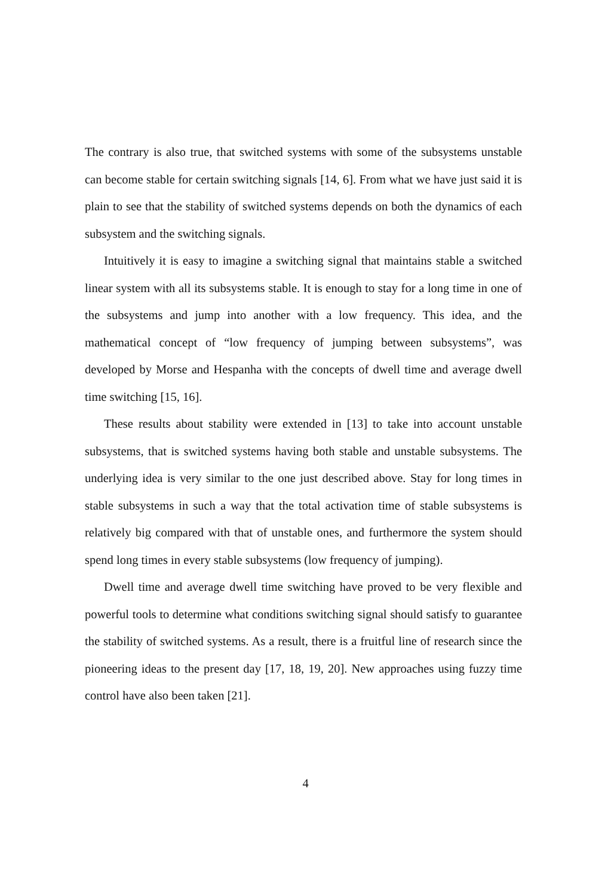The contrary is also true, that switched systems with some of the subsystems unstable can become stable for certain switching signals [14, 6]. From what we have just said it is plain to see that the stability of switched systems depends on both the dynamics of each subsystem and the switching signals.
Intuitively it is easy to imagine a switching signal that maintains stable a switched linear system with all its subsystems stable. It is enough to stay for a long time in one of the subsystems and jump into another with a low frequency. This idea, and the mathematical concept of “low frequency of jumping between subsystems”, was developed by Morse and Hespanha with the concepts of dwell time and average dwell time switching [15, 16].
These results about stability were extended in [13] to take into account unstable subsystems, that is switched systems having both stable and unstable subsystems. The underlying idea is very similar to the one just described above. Stay for long times in stable subsystems in such a way that the total activation time of stable subsystems is relatively big compared with that of unstable ones, and furthermore the system should spend long times in every stable subsystems (low frequency of jumping).
Dwell time and average dwell time switching have proved to be very flexible and powerful tools to determine what conditions switching signal should satisfy to guarantee the stability of switched systems. As a result, there is a fruitful line of research since the pioneering ideas to the present day [17, 18, 19, 20]. New approaches using fuzzy time control have also been taken [21].
4